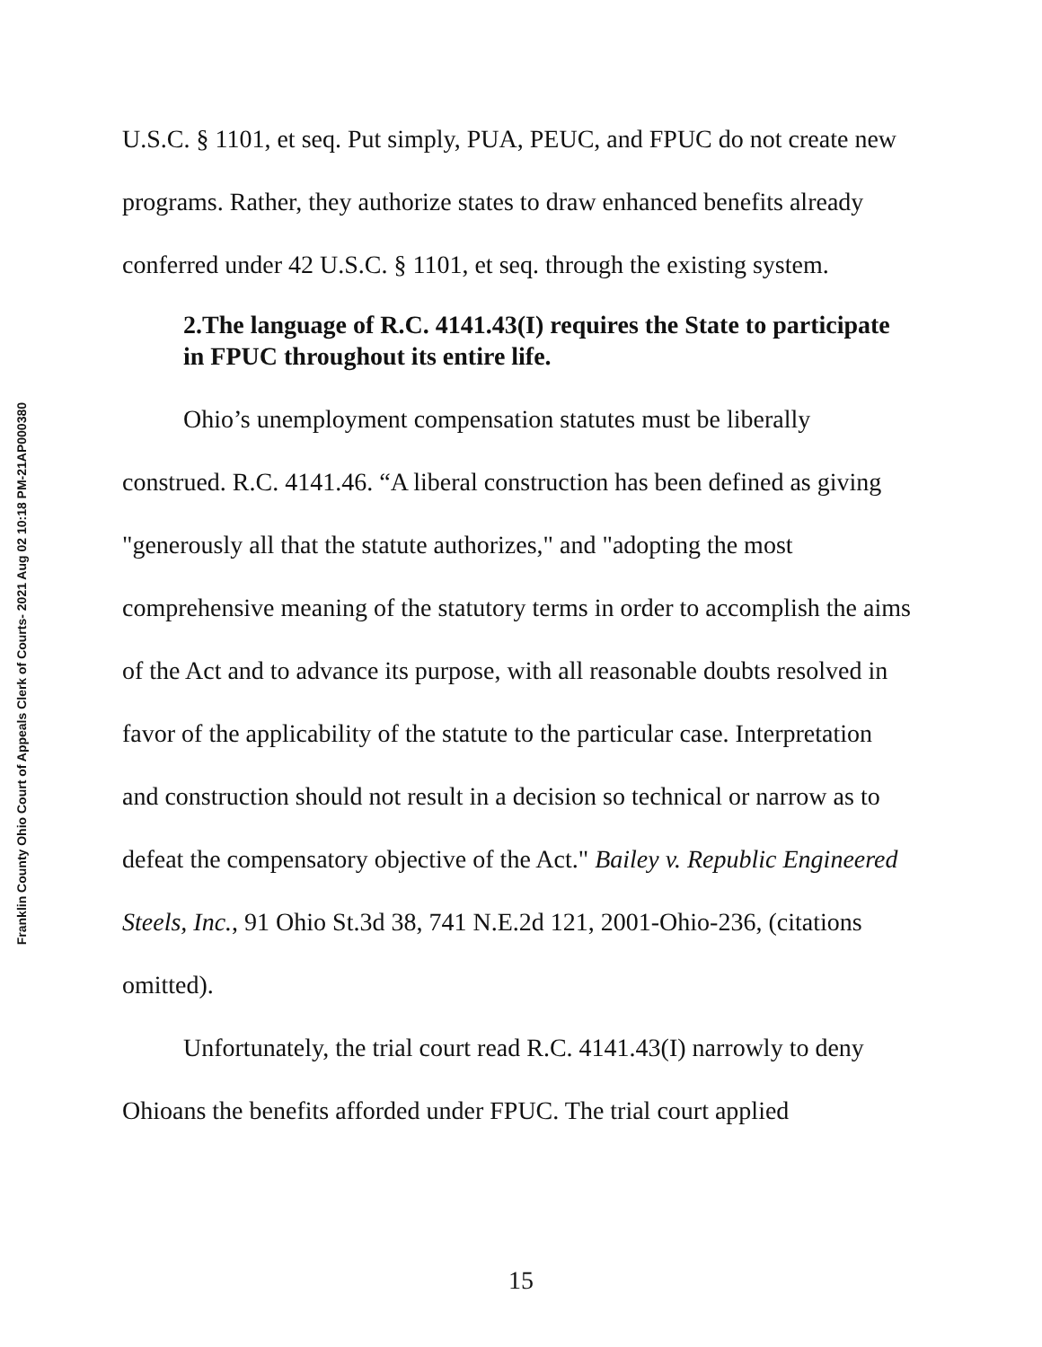Franklin County Ohio Court of Appeals Clerk of Courts- 2021 Aug 02 10:18 PM-21AP000380
U.S.C. § 1101, et seq. Put simply, PUA, PEUC, and FPUC do not create new programs. Rather, they authorize states to draw enhanced benefits already conferred under 42 U.S.C. § 1101, et seq. through the existing system.
2.The language of R.C. 4141.43(I) requires the State to participate in FPUC throughout its entire life.
Ohio’s unemployment compensation statutes must be liberally construed. R.C. 4141.46. “A liberal construction has been defined as giving "generously all that the statute authorizes," and "adopting the most comprehensive meaning of the statutory terms in order to accomplish the aims of the Act and to advance its purpose, with all reasonable doubts resolved in favor of the applicability of the statute to the particular case. Interpretation and construction should not result in a decision so technical or narrow as to defeat the compensatory objective of the Act." Bailey v. Republic Engineered Steels, Inc., 91 Ohio St.3d 38, 741 N.E.2d 121, 2001-Ohio-236, (citations omitted).
Unfortunately, the trial court read R.C. 4141.43(I) narrowly to deny Ohioans the benefits afforded under FPUC. The trial court applied
15